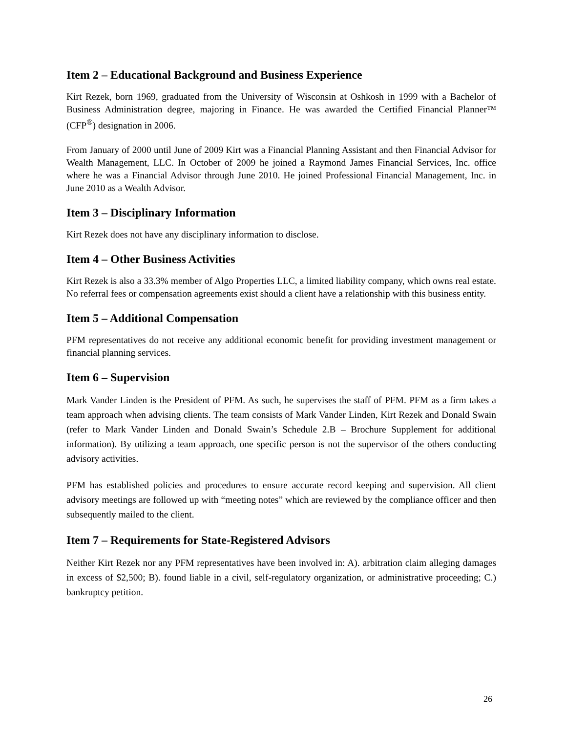Item 2 – Educational Background and Business Experience
Kirt Rezek, born 1969, graduated from the University of Wisconsin at Oshkosh in 1999 with a Bachelor of Business Administration degree, majoring in Finance. He was awarded the Certified Financial Planner™ (CFP<sup>®</sup>) designation in 2006.
From January of 2000 until June of 2009 Kirt was a Financial Planning Assistant and then Financial Advisor for Wealth Management, LLC. In October of 2009 he joined a Raymond James Financial Services, Inc. office where he was a Financial Advisor through June 2010. He joined Professional Financial Management, Inc. in June 2010 as a Wealth Advisor.
Item 3 – Disciplinary Information
Kirt Rezek does not have any disciplinary information to disclose.
Item 4 – Other Business Activities
Kirt Rezek is also a 33.3% member of Algo Properties LLC, a limited liability company, which owns real estate. No referral fees or compensation agreements exist should a client have a relationship with this business entity.
Item 5 – Additional Compensation
PFM representatives do not receive any additional economic benefit for providing investment management or financial planning services.
Item 6 – Supervision
Mark Vander Linden is the President of PFM. As such, he supervises the staff of PFM. PFM as a firm takes a team approach when advising clients. The team consists of Mark Vander Linden, Kirt Rezek and Donald Swain (refer to Mark Vander Linden and Donald Swain’s Schedule 2.B – Brochure Supplement for additional information). By utilizing a team approach, one specific person is not the supervisor of the others conducting advisory activities.
PFM has established policies and procedures to ensure accurate record keeping and supervision. All client advisory meetings are followed up with “meeting notes” which are reviewed by the compliance officer and then subsequently mailed to the client.
Item 7 – Requirements for State-Registered Advisors
Neither Kirt Rezek nor any PFM representatives have been involved in: A). arbitration claim alleging damages in excess of $2,500; B). found liable in a civil, self-regulatory organization, or administrative proceeding; C.) bankruptcy petition.
26